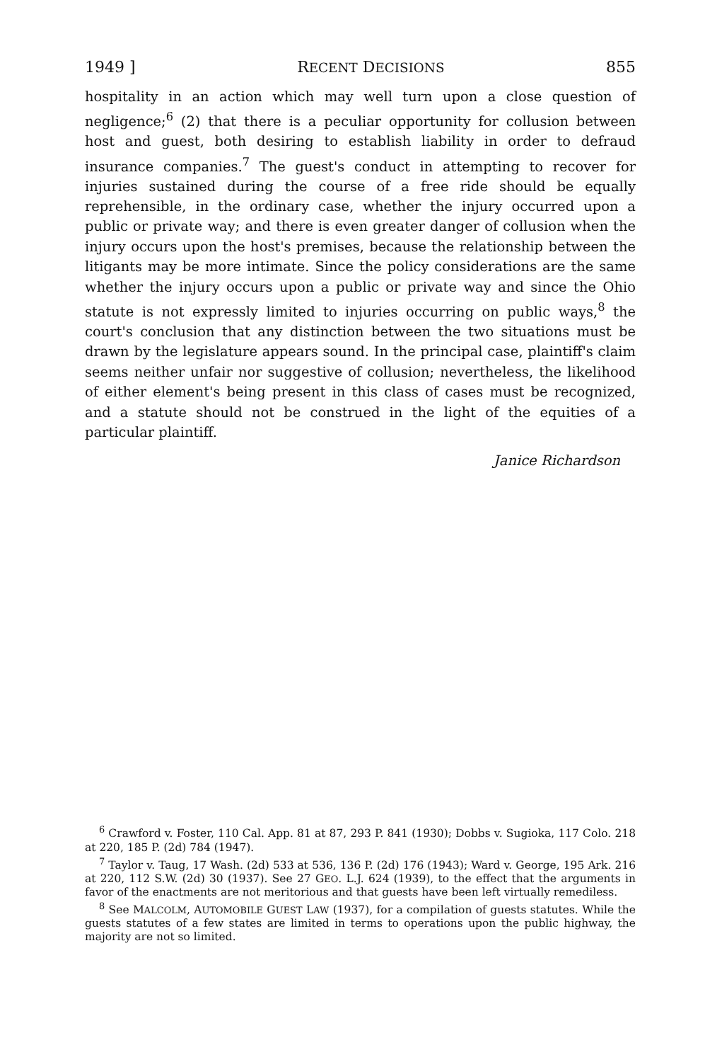1949 ] RECENT DECISIONS 855
hospitality in an action which may well turn upon a close question of negligence;<sup>6</sup> (2) that there is a peculiar opportunity for collusion between host and guest, both desiring to establish liability in order to defraud insurance companies.<sup>7</sup> The guest's conduct in attempting to recover for injuries sustained during the course of a free ride should be equally reprehensible, in the ordinary case, whether the injury occurred upon a public or private way; and there is even greater danger of collusion when the injury occurs upon the host's premises, because the relationship between the litigants may be more intimate. Since the policy considerations are the same whether the injury occurs upon a public or private way and since the Ohio statute is not expressly limited to injuries occurring on public ways,<sup>8</sup> the court's conclusion that any distinction between the two situations must be drawn by the legislature appears sound. In the principal case, plaintiff's claim seems neither unfair nor suggestive of collusion; nevertheless, the likelihood of either element's being present in this class of cases must be recognized, and a statute should not be construed in the light of the equities of a particular plaintiff.
Janice Richardson
<sup>6</sup> Crawford v. Foster, 110 Cal. App. 81 at 87, 293 P. 841 (1930); Dobbs v. Sugioka, 117 Colo. 218 at 220, 185 P. (2d) 784 (1947).
<sup>7</sup> Taylor v. Taug, 17 Wash. (2d) 533 at 536, 136 P. (2d) 176 (1943); Ward v. George, 195 Ark. 216 at 220, 112 S.W. (2d) 30 (1937). See 27 GEO. L.J. 624 (1939), to the effect that the arguments in favor of the enactments are not meritorious and that guests have been left virtually remediless.
<sup>8</sup> See MALCOLM, AUTOMOBILE GUEST LAW (1937), for a compilation of guests statutes. While the guests statutes of a few states are limited in terms to operations upon the public highway, the majority are not so limited.